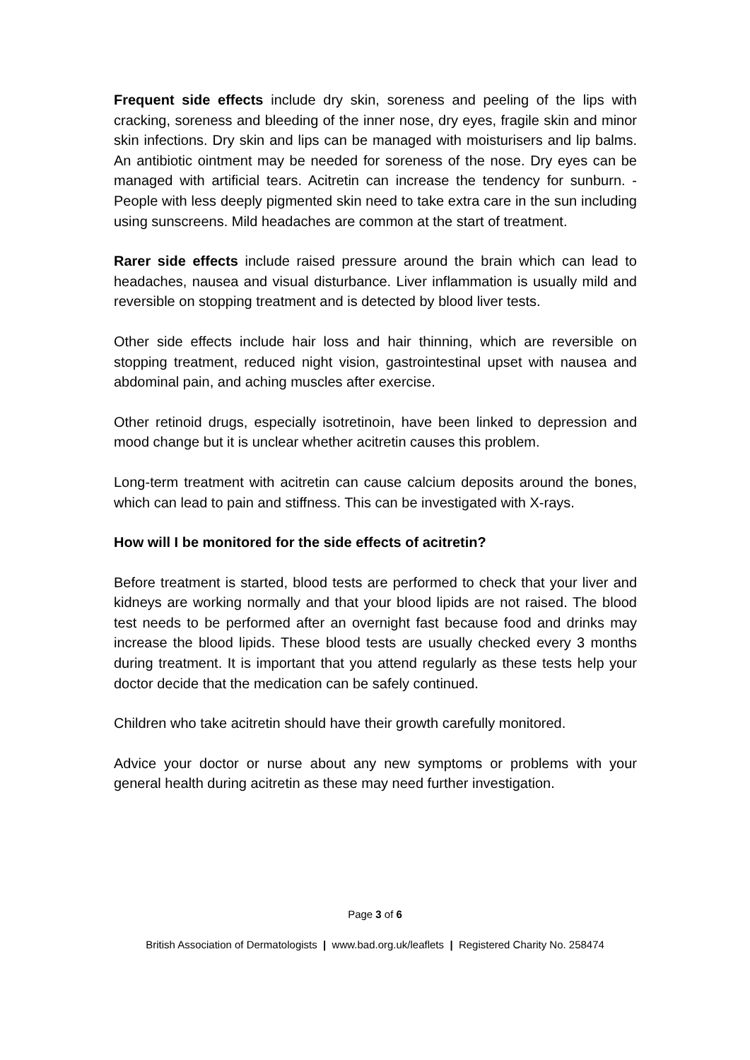Frequent side effects include dry skin, soreness and peeling of the lips with cracking, soreness and bleeding of the inner nose, dry eyes, fragile skin and minor skin infections. Dry skin and lips can be managed with moisturisers and lip balms. An antibiotic ointment may be needed for soreness of the nose. Dry eyes can be managed with artificial tears. Acitretin can increase the tendency for sunburn. -People with less deeply pigmented skin need to take extra care in the sun including using sunscreens. Mild headaches are common at the start of treatment.
Rarer side effects include raised pressure around the brain which can lead to headaches, nausea and visual disturbance. Liver inflammation is usually mild and reversible on stopping treatment and is detected by blood liver tests.
Other side effects include hair loss and hair thinning, which are reversible on stopping treatment, reduced night vision, gastrointestinal upset with nausea and abdominal pain, and aching muscles after exercise.
Other retinoid drugs, especially isotretinoin, have been linked to depression and mood change but it is unclear whether acitretin causes this problem.
Long-term treatment with acitretin can cause calcium deposits around the bones, which can lead to pain and stiffness. This can be investigated with X-rays.
How will I be monitored for the side effects of acitretin?
Before treatment is started, blood tests are performed to check that your liver and kidneys are working normally and that your blood lipids are not raised. The blood test needs to be performed after an overnight fast because food and drinks may increase the blood lipids. These blood tests are usually checked every 3 months during treatment. It is important that you attend regularly as these tests help your doctor decide that the medication can be safely continued.
Children who take acitretin should have their growth carefully monitored.
Advice your doctor or nurse about any new symptoms or problems with your general health during acitretin as these may need further investigation.
Page 3 of 6
British Association of Dermatologists | www.bad.org.uk/leaflets | Registered Charity No. 258474